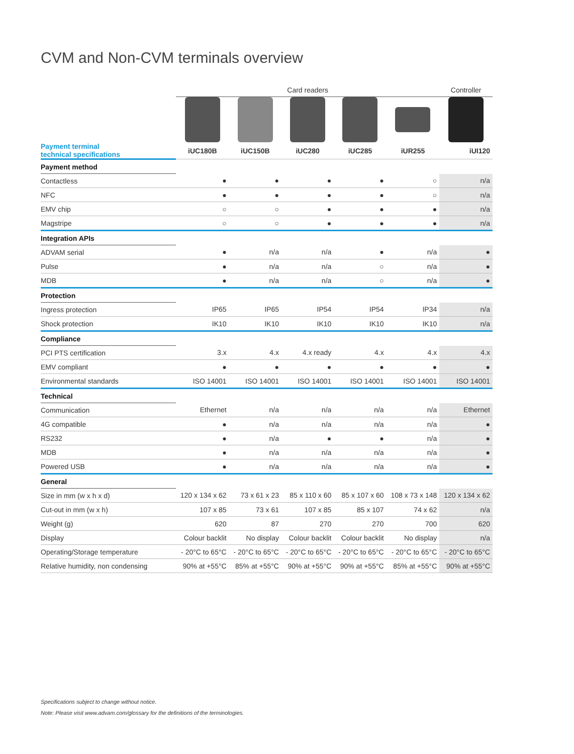CVM and Non-CVM terminals overview
| | Card readers | | | | | Controller |
| Payment terminal technical specifications | iUC180B | iUC150B | iUC280 | iUC285 | iUR255 | iUI120 |
| Payment method | | | | | | |
| Contactless | ● | ● | ● | ● | ○ | n/a |
| NFC | ● | ● | ● | ● | ○ | n/a |
| EMV chip | ○ | ○ | ● | ● | ● | n/a |
| Magstripe | ○ | ○ | ● | ● | ● | n/a |
| Integration APIs | | | | | | |
| ADVAM serial | ● | n/a | n/a | ● | n/a | ● |
| Pulse | ● | n/a | n/a | ○ | n/a | ● |
| MDB | ● | n/a | n/a | ○ | n/a | ● |
| Protection | | | | | | |
| Ingress protection | IP65 | IP65 | IP54 | IP54 | IP34 | n/a |
| Shock protection | IK10 | IK10 | IK10 | IK10 | IK10 | n/a |
| Compliance | | | | | | |
| PCI PTS certification | 3.x | 4.x | 4.x ready | 4.x | 4.x | 4.x |
| EMV compliant | ● | ● | ● | ● | ● | ● |
| Environmental standards | ISO 14001 | ISO 14001 | ISO 14001 | ISO 14001 | ISO 14001 | ISO 14001 |
| Technical | | | | | | |
| Communication | Ethernet | n/a | n/a | n/a | n/a | Ethernet |
| 4G compatible | ● | n/a | n/a | n/a | n/a | ● |
| RS232 | ● | n/a | ● | ● | n/a | ● |
| MDB | ● | n/a | n/a | n/a | n/a | ● |
| Powered USB | ● | n/a | n/a | n/a | n/a | ● |
| General | | | | | | |
| Size in mm (w x h x d) | 120 x 134 x 62 | 73 x 61 x 23 | 85 x 110 x 60 | 85 x 107 x 60 | 108 x 73 x 148 | 120 x 134 x 62 |
| Cut-out in mm (w x h) | 107 x 85 | 73 x 61 | 107 x 85 | 85 x 107 | 74 x 62 | n/a |
| Weight (g) | 620 | 87 | 270 | 270 | 700 | 620 |
| Display | Colour backlit | No display | Colour backlit | Colour backlit | No display | n/a |
| Operating/Storage temperature | - 20°C to 65°C | - 20°C to 65°C | - 20°C to 65°C | - 20°C to 65°C | - 20°C to 65°C | - 20°C to 65°C |
| Relative humidity, non condensing | 90% at +55°C | 85% at +55°C | 90% at +55°C | 90% at +55°C | 85% at +55°C | 90% at +55°C |
Specifications subject to change without notice.
Note: Please visit www.advam.com/glossary for the definitions of the terminologies.